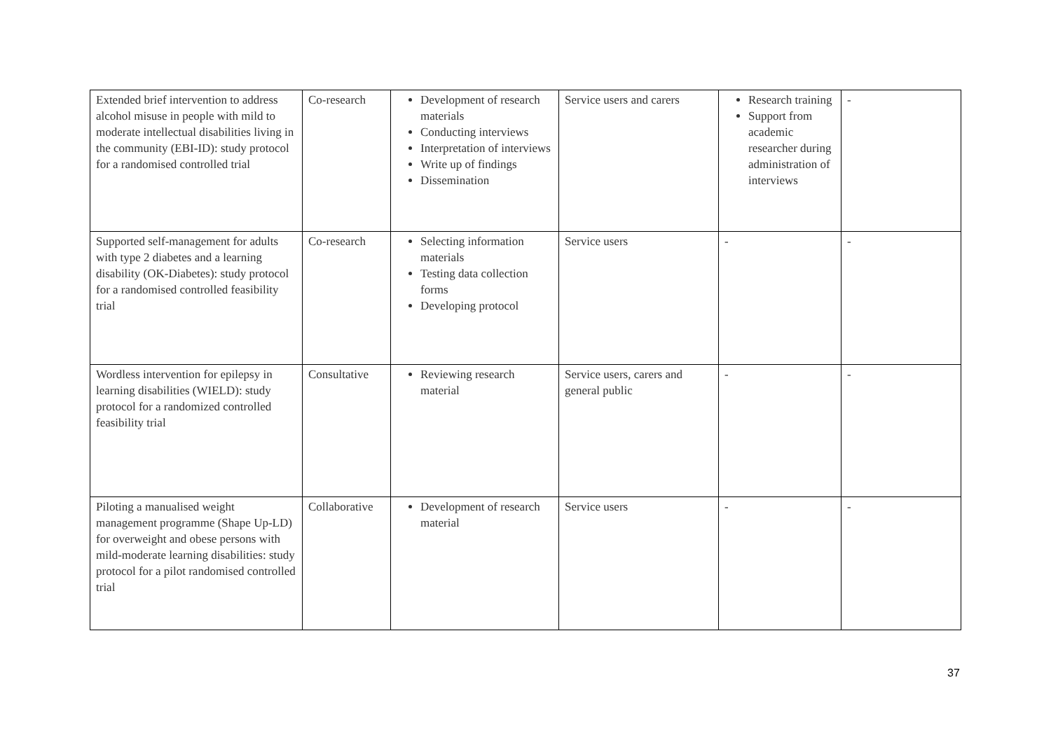| Extended brief intervention to address alcohol misuse in people with mild to moderate intellectual disabilities living in the community (EBI-ID): study protocol for a randomised controlled trial | Co-research | Development of research materials Conducting interviews Interpretation of interviews Write up of findings Dissemination | Service users and carers | Research training Support from academic researcher during administration of interviews | - |
| Supported self-management for adults with type 2 diabetes and a learning disability (OK-Diabetes): study protocol for a randomised controlled feasibility trial | Co-research | Selecting information materials Testing data collection forms Developing protocol | Service users | - | - |
| Wordless intervention for epilepsy in learning disabilities (WIELD): study protocol for a randomized controlled feasibility trial | Consultative | Reviewing research material | Service users, carers and general public | - | - |
| Piloting a manualised weight management programme (Shape Up-LD) for overweight and obese persons with mild-moderate learning disabilities: study protocol for a pilot randomised controlled trial | Collaborative | Development of research material | Service users | - | - |
37